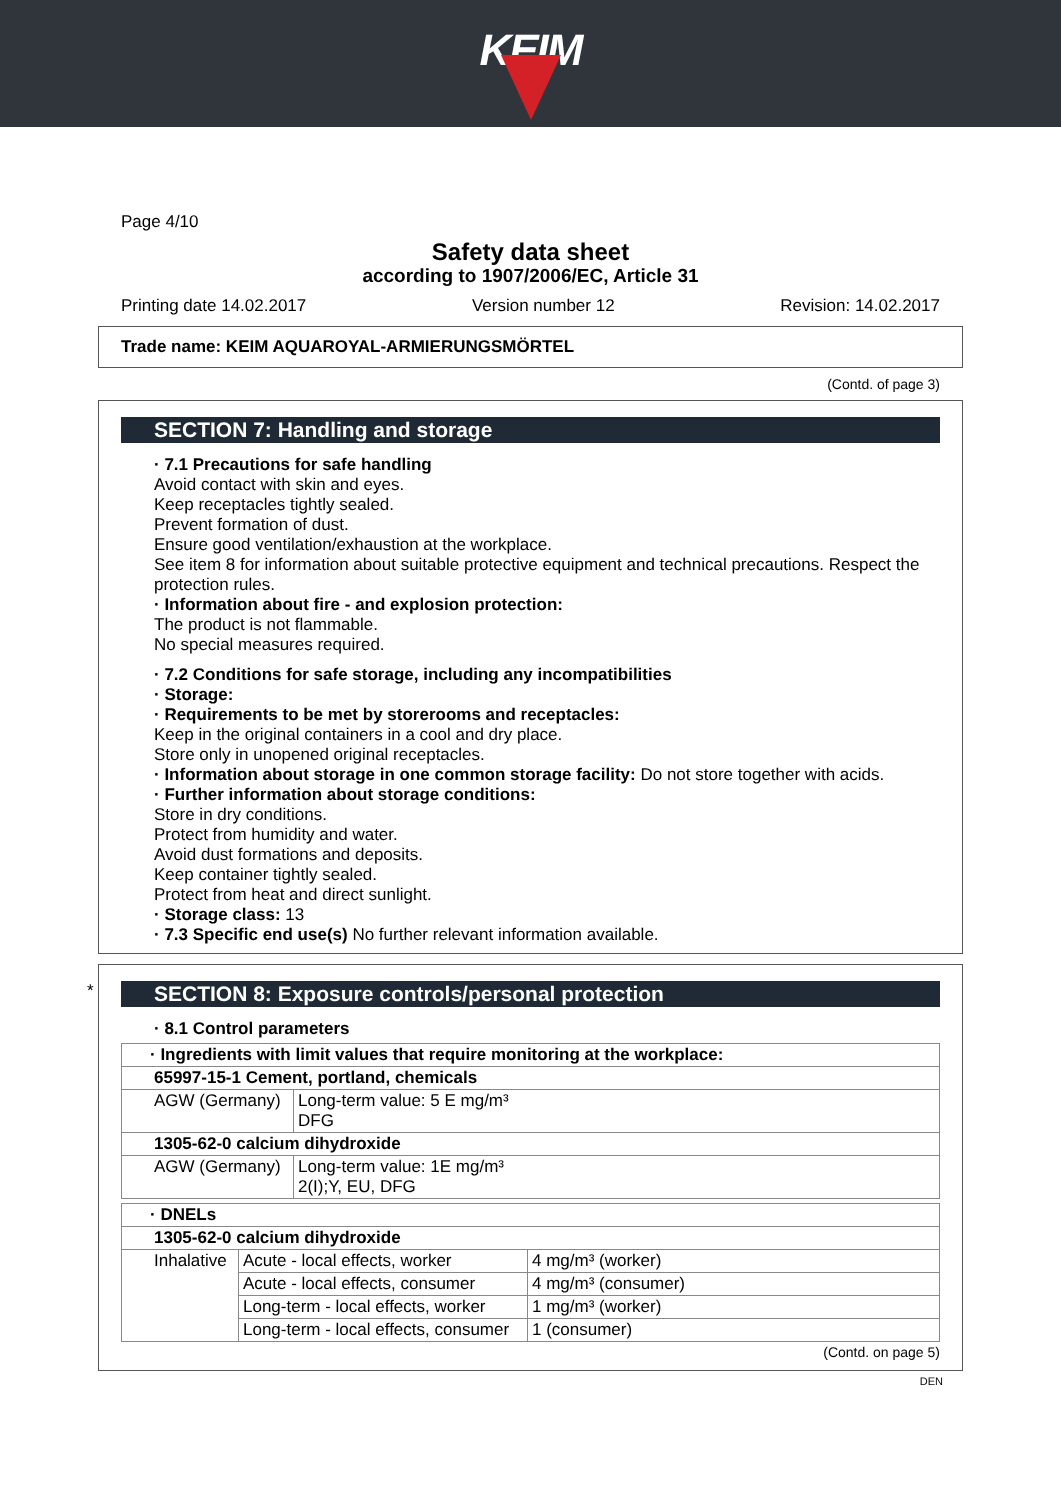KEIM
Page 4/10
Safety data sheet
according to 1907/2006/EC, Article 31
Printing date 14.02.2017 Version number 12 Revision: 14.02.2017
Trade name: KEIM AQUAROYAL-ARMIERUNGSMÖRTEL
(Contd. of page 3)
SECTION 7: Handling and storage
· 7.1 Precautions for safe handling
Avoid contact with skin and eyes.
Keep receptacles tightly sealed.
Prevent formation of dust.
Ensure good ventilation/exhaustion at the workplace.
See item 8 for information about suitable protective equipment and technical precautions. Respect the protection rules.
· Information about fire - and explosion protection:
The product is not flammable.
No special measures required.
· 7.2 Conditions for safe storage, including any incompatibilities
· Storage:
· Requirements to be met by storerooms and receptacles:
Keep in the original containers in a cool and dry place.
Store only in unopened original receptacles.
· Information about storage in one common storage facility: Do not store together with acids.
· Further information about storage conditions:
Store in dry conditions.
Protect from humidity and water.
Avoid dust formations and deposits.
Keep container tightly sealed.
Protect from heat and direct sunlight.
· Storage class: 13
· 7.3 Specific end use(s) No further relevant information available.
*
SECTION 8: Exposure controls/personal protection
· 8.1 Control parameters
| · Ingredients with limit values that require monitoring at the workplace: | |
| 65997-15-1 Cement, portland, chemicals | |
| AGW (Germany) | Long-term value: 5 E mg/m³ DFG |
| 1305-62-0 calcium dihydroxide | |
| AGW (Germany) | Long-term value: 1E mg/m³ 2(I);Y, EU, DFG |
| · DNELs | | |
| 1305-62-0 calcium dihydroxide | | |
| Inhalative | Acute - local effects, worker | 4 mg/m³ (worker) |
| | Acute - local effects, consumer | 4 mg/m³ (consumer) |
| | Long-term - local effects, worker | 1 mg/m³ (worker) |
| | Long-term - local effects, consumer | 1 (consumer) |
(Contd. on page 5)
DEN